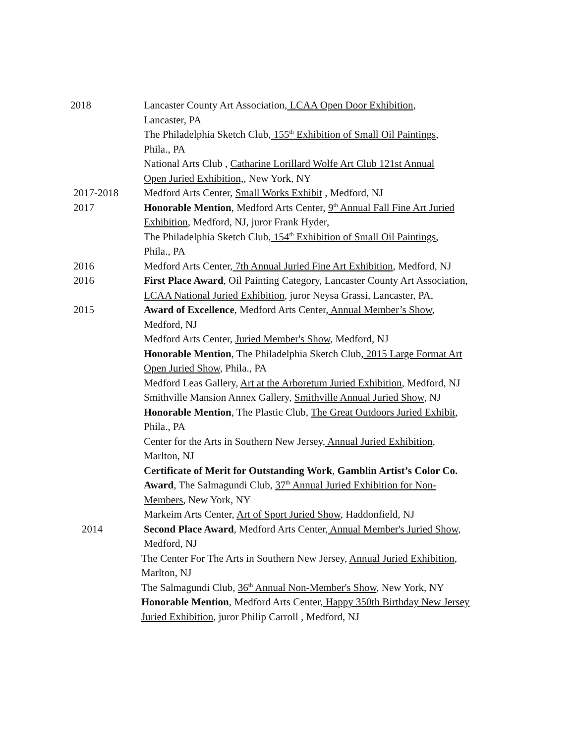2018 Lancaster County Art Association, LCAA Open Door Exhibition,
Lancaster, PA
The Philadelphia Sketch Club, 155<sup>th</sup> Exhibition of Small Oil Paintings,
Phila., PA
National Arts Club , Catharine Lorillard Wolfe Art Club 121st Annual
Open Juried Exhibition,, New York, NY
2017-2018 Medford Arts Center, Small Works Exhibit , Medford, NJ
2017 Honorable Mention, Medford Arts Center, 9<sup>th</sup> Annual Fall Fine Art Juried
Exhibition, Medford, NJ, juror Frank Hyder,
The Philadelphia Sketch Club, 154<sup>th</sup> Exhibition of Small Oil Paintings,
Phila., PA
2016 Medford Arts Center, 7th Annual Juried Fine Art Exhibition, Medford, NJ
2016 First Place Award, Oil Painting Category, Lancaster County Art Association,
LCAA National Juried Exhibition, juror Neysa Grassi, Lancaster, PA,
2015 Award of Excellence, Medford Arts Center, Annual Member’s Show,
Medford, NJ
Medford Arts Center, Juried Member's Show, Medford, NJ
Honorable Mention, The Philadelphia Sketch Club, 2015 Large Format Art
Open Juried Show, Phila., PA
Medford Leas Gallery, Art at the Arboretum Juried Exhibition, Medford, NJ
Smithville Mansion Annex Gallery, Smithville Annual Juried Show, NJ
Honorable Mention, The Plastic Club, The Great Outdoors Juried Exhibit,
Phila., PA
Center for the Arts in Southern New Jersey, Annual Juried Exhibition,
Marlton, NJ
Certificate of Merit for Outstanding Work, Gamblin Artist’s Color Co.
Award, The Salmagundi Club, 37<sup>th</sup> Annual Juried Exhibition for Non-
Members, New York, NY
Markeim Arts Center, Art of Sport Juried Show, Haddonfield, NJ
2014 Second Place Award, Medford Arts Center, Annual Member's Juried Show,
Medford, NJ
The Center For The Arts in Southern New Jersey, Annual Juried Exhibition,
Marlton, NJ
The Salmagundi Club, 36<sup>th</sup> Annual Non-Member's Show, New York, NY
Honorable Mention, Medford Arts Center, Happy 350th Birthday New Jersey
Juried Exhibition, juror Philip Carroll , Medford, NJ